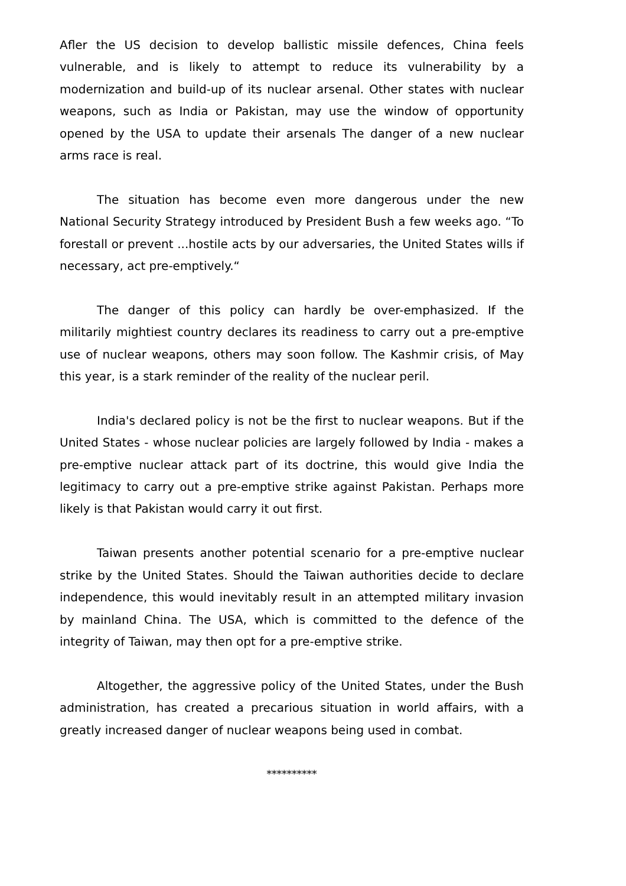Afler the US decision to develop ballistic missile defences, China feels vulnerable, and is likely to attempt to reduce its vulnerability by a modernization and build-up of its nuclear arsenal. Other states with nuclear weapons, such as India or Pakistan, may use the window of opportunity opened by the USA to update their arsenals The danger of a new nuclear arms race is real.
The situation has become even more dangerous under the new National Security Strategy introduced by President Bush a few weeks ago. “To forestall or prevent ...hostile acts by our adversaries, the United States wills if necessary, act pre-emptively.“
The danger of this policy can hardly be over-emphasized. If the militarily mightiest country declares its readiness to carry out a pre-emptive use of nuclear weapons, others may soon follow. The Kashmir crisis, of May this year, is a stark reminder of the reality of the nuclear peril.
India's declared policy is not be the first to nuclear weapons. But if the United States - whose nuclear policies are largely followed by India - makes a pre-emptive nuclear attack part of its doctrine, this would give India the legitimacy to carry out a pre-emptive strike against Pakistan. Perhaps more likely is that Pakistan would carry it out first.
Taiwan presents another potential scenario for a pre-emptive nuclear strike by the United States. Should the Taiwan authorities decide to declare independence, this would inevitably result in an attempted military invasion by mainland China. The USA, which is committed to the defence of the integrity of Taiwan, may then opt for a pre-emptive strike.
Altogether, the aggressive policy of the United States, under the Bush administration, has created a precarious situation in world affairs, with a greatly increased danger of nuclear weapons being used in combat.
**********